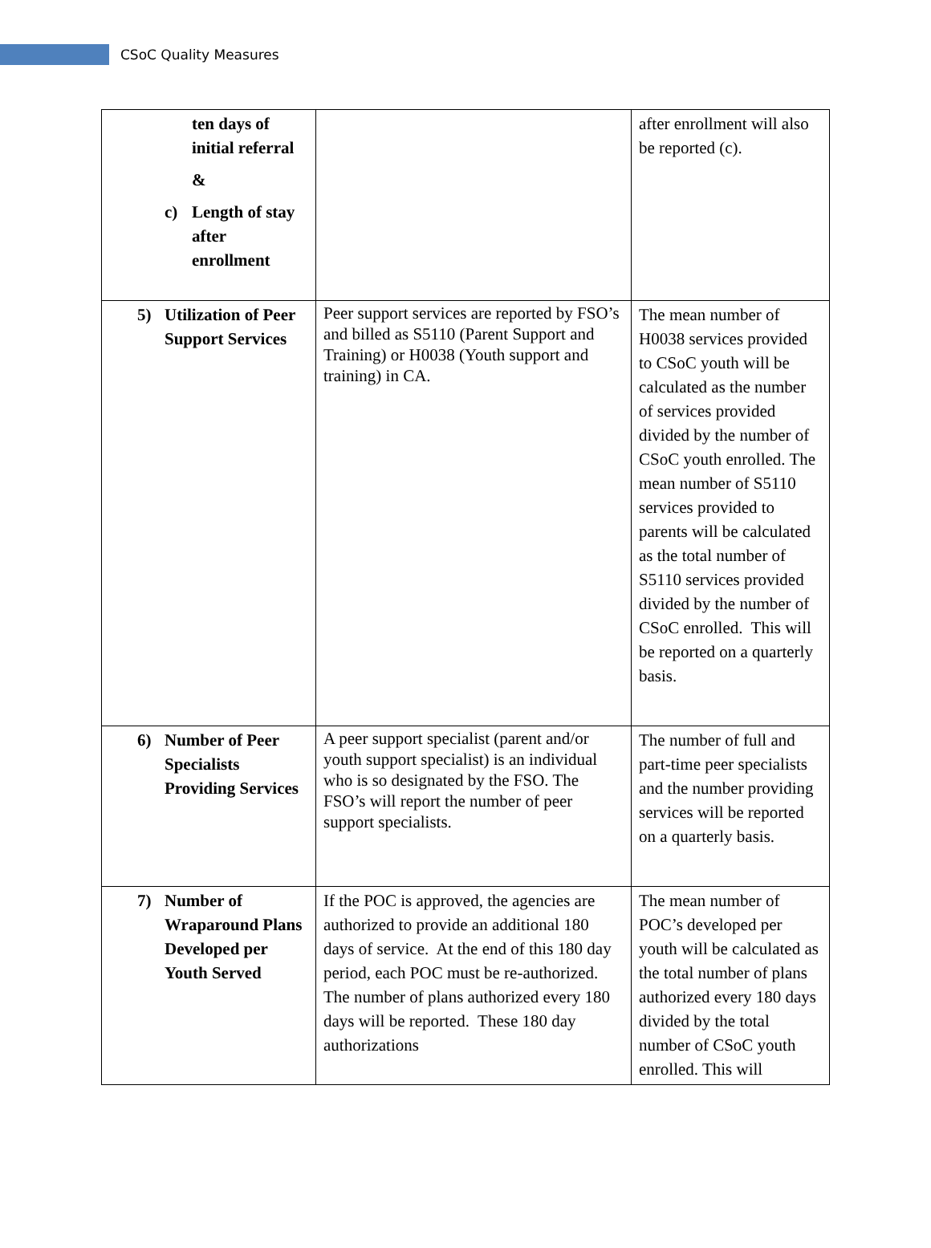CSoC Quality Measures
| ten days of initial referral & c) Length of stay after enrollment | | after enrollment will also be reported (c). |
| 5) Utilization of Peer Support Services | Peer support services are reported by FSO’s and billed as S5110 (Parent Support and Training) or H0038 (Youth support and training) in CA. | The mean number of H0038 services provided to CSoC youth will be calculated as the number of services provided divided by the number of CSoC youth enrolled. The mean number of S5110 services provided to parents will be calculated as the total number of S5110 services provided divided by the number of CSoC enrolled. This will be reported on a quarterly basis. |
| 6) Number of Peer Specialists Providing Services | A peer support specialist (parent and/or youth support specialist) is an individual who is so designated by the FSO. The FSO’s will report the number of peer support specialists. | The number of full and part-time peer specialists and the number providing services will be reported on a quarterly basis. |
| 7) Number of Wraparound Plans Developed per Youth Served | If the POC is approved, the agencies are authorized to provide an additional 180 days of service. At the end of this 180 day period, each POC must be re-authorized. The number of plans authorized every 180 days will be reported. These 180 day authorizations | The mean number of POC’s developed per youth will be calculated as the total number of plans authorized every 180 days divided by the total number of CSoC youth enrolled. This will |